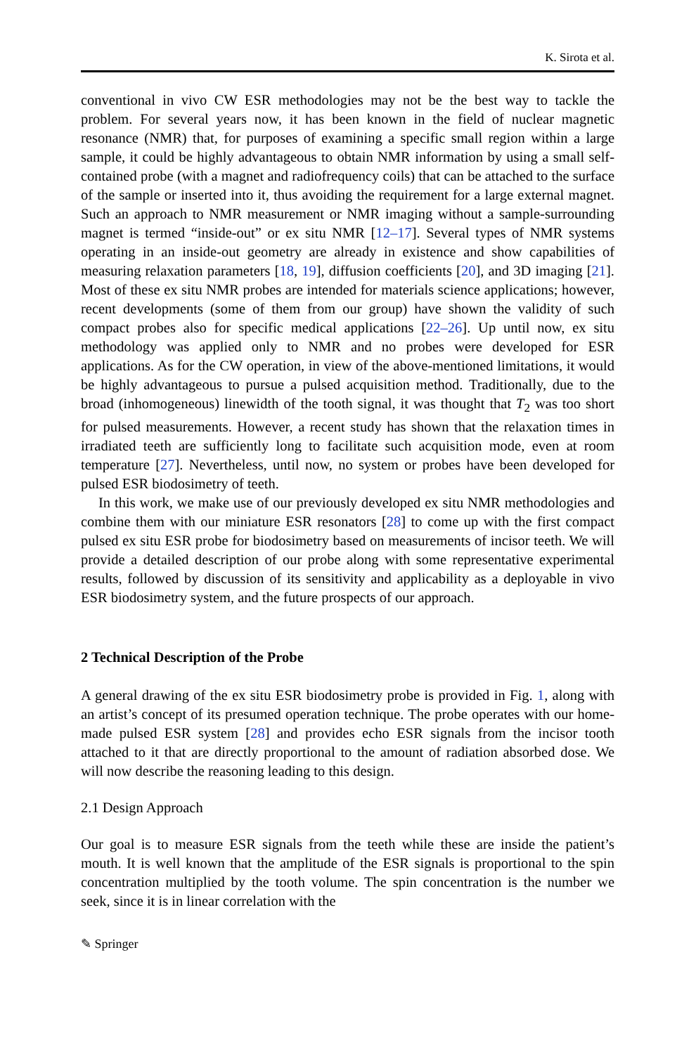K. Sirota et al.
conventional in vivo CW ESR methodologies may not be the best way to tackle the problem. For several years now, it has been known in the field of nuclear magnetic resonance (NMR) that, for purposes of examining a specific small region within a large sample, it could be highly advantageous to obtain NMR information by using a small self-contained probe (with a magnet and radiofrequency coils) that can be attached to the surface of the sample or inserted into it, thus avoiding the requirement for a large external magnet. Such an approach to NMR measurement or NMR imaging without a sample-surrounding magnet is termed “inside-out” or ex situ NMR [12–17]. Several types of NMR systems operating in an inside-out geometry are already in existence and show capabilities of measuring relaxation parameters [18, 19], diffusion coefficients [20], and 3D imaging [21]. Most of these ex situ NMR probes are intended for materials science applications; however, recent developments (some of them from our group) have shown the validity of such compact probes also for specific medical applications [22–26]. Up until now, ex situ methodology was applied only to NMR and no probes were developed for ESR applications. As for the CW operation, in view of the above-mentioned limitations, it would be highly advantageous to pursue a pulsed acquisition method. Traditionally, due to the broad (inhomogeneous) linewidth of the tooth signal, it was thought that T<sub>2</sub> was too short for pulsed measurements. However, a recent study has shown that the relaxation times in irradiated teeth are sufficiently long to facilitate such acquisition mode, even at room temperature [27]. Nevertheless, until now, no system or probes have been developed for pulsed ESR biodosimetry of teeth.
In this work, we make use of our previously developed ex situ NMR methodologies and combine them with our miniature ESR resonators [28] to come up with the first compact pulsed ex situ ESR probe for biodosimetry based on measurements of incisor teeth. We will provide a detailed description of our probe along with some representative experimental results, followed by discussion of its sensitivity and applicability as a deployable in vivo ESR biodosimetry system, and the future prospects of our approach.
2 Technical Description of the Probe
A general drawing of the ex situ ESR biodosimetry probe is provided in Fig. 1, along with an artist’s concept of its presumed operation technique. The probe operates with our home-made pulsed ESR system [28] and provides echo ESR signals from the incisor tooth attached to it that are directly proportional to the amount of radiation absorbed dose. We will now describe the reasoning leading to this design.
2.1 Design Approach
Our goal is to measure ESR signals from the teeth while these are inside the patient’s mouth. It is well known that the amplitude of the ESR signals is proportional to the spin concentration multiplied by the tooth volume. The spin concentration is the number we seek, since it is in linear correlation with the
✎ Springer